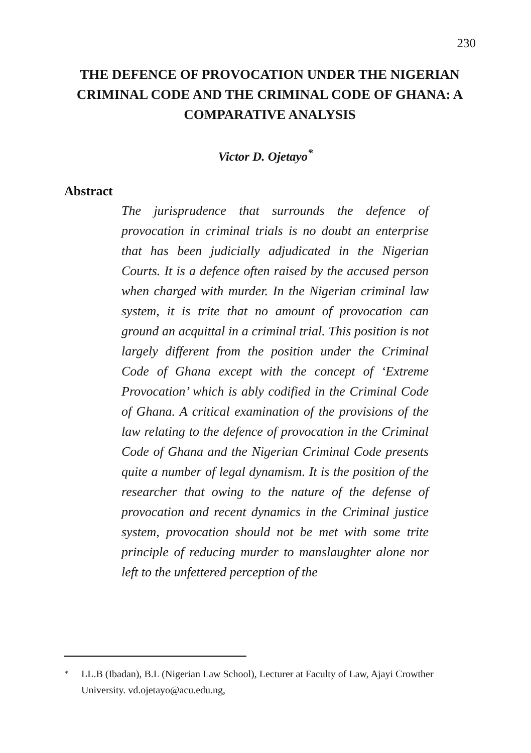230
THE DEFENCE OF PROVOCATION UNDER THE NIGERIAN CRIMINAL CODE AND THE CRIMINAL CODE OF GHANA: A COMPARATIVE ANALYSIS
Victor D. Ojetayo<sup>*</sup>
Abstract
The jurisprudence that surrounds the defence of provocation in criminal trials is no doubt an enterprise that has been judicially adjudicated in the Nigerian Courts. It is a defence often raised by the accused person when charged with murder. In the Nigerian criminal law system, it is trite that no amount of provocation can ground an acquittal in a criminal trial. This position is not largely different from the position under the Criminal Code of Ghana except with the concept of ‘Extreme Provocation’ which is ably codified in the Criminal Code of Ghana. A critical examination of the provisions of the law relating to the defence of provocation in the Criminal Code of Ghana and the Nigerian Criminal Code presents quite a number of legal dynamism. It is the position of the researcher that owing to the nature of the defense of provocation and recent dynamics in the Criminal justice system, provocation should not be met with some trite principle of reducing murder to manslaughter alone nor left to the unfettered perception of the
<sup>*</sup> LL.B (Ibadan), B.L (Nigerian Law School), Lecturer at Faculty of Law, Ajayi Crowther University. vd.ojetayo@acu.edu.ng,